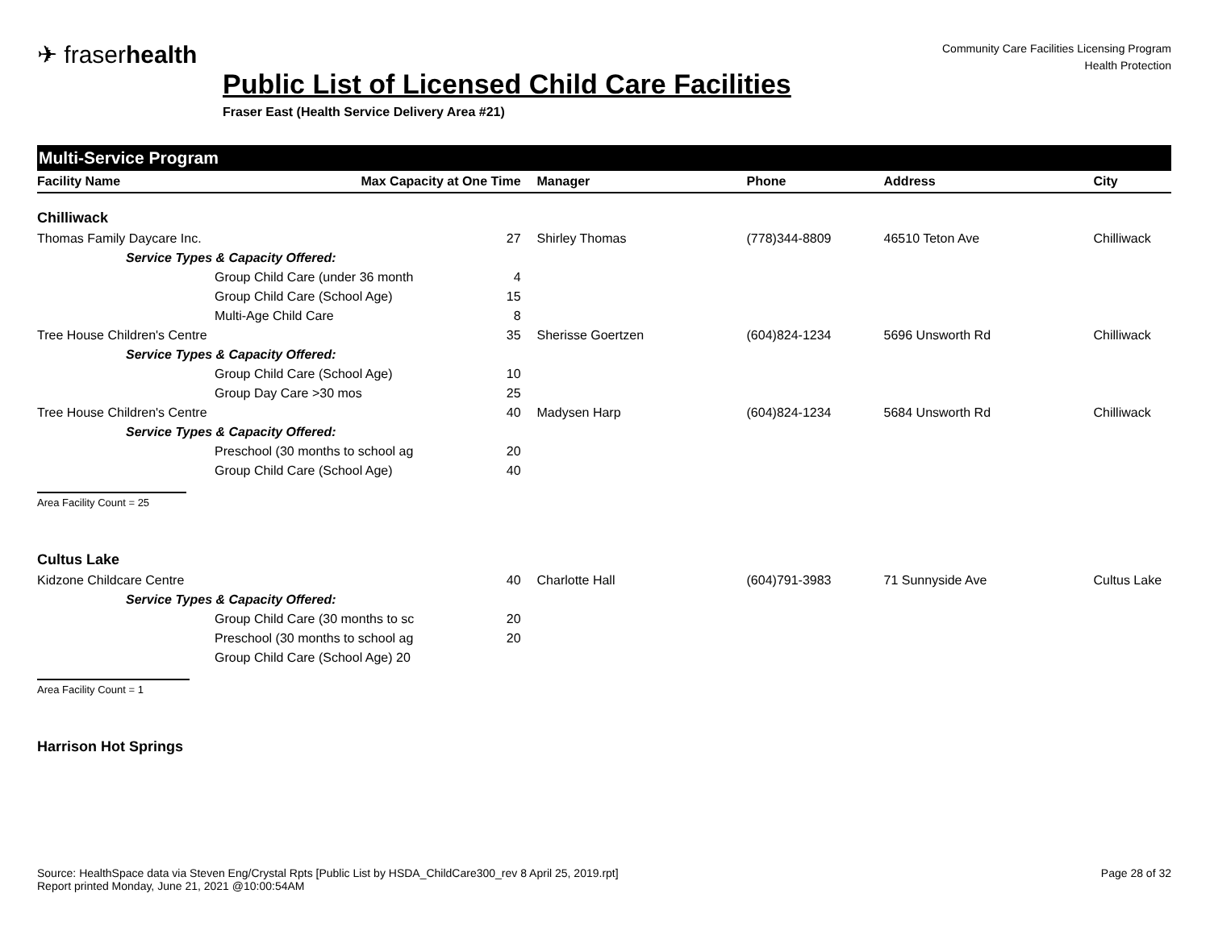✈ fraserhealth
Public List of Licensed Child Care Facilities
Fraser East (Health Service Delivery Area #21)
Community Care Facilities Licensing Program
Health Protection
Multi-Service Program
| Facility Name | Max Capacity at One Time | | Manager | Phone | Address | City |
| --- | --- | --- | --- | --- | --- | --- |
| Chilliwack | | | | | | |
| Thomas Family Daycare Inc. | | 27 | Shirley Thomas | (778)344-8809 | 46510 Teton Ave | Chilliwack |
| Service Types & Capacity Offered: | | | | | | |
| | Group Child Care (under 36 month | 4 | | | | |
| | Group Child Care (School Age) | 15 | | | | |
| | Multi-Age Child Care | 8 | | | | |
| Tree House Children's Centre | | 35 | Sherisse Goertzen | (604)824-1234 | 5696 Unsworth Rd | Chilliwack |
| Service Types & Capacity Offered: | | | | | | |
| | Group Child Care (School Age) | 10 | | | | |
| | Group Day Care >30 mos | 25 | | | | |
| Tree House Children's Centre | | 40 | Madysen Harp | (604)824-1234 | 5684 Unsworth Rd | Chilliwack |
| Service Types & Capacity Offered: | | | | | | |
| | Preschool (30 months to school ag | 20 | | | | |
| | Group Child Care (School Age) | 40 | | | | |
| Area Facility Count = 25 | | | | | | |
| Cultus Lake | | | | | | |
| Kidzone Childcare Centre | | 40 | Charlotte Hall | (604)791-3983 | 71 Sunnyside Ave | Cultus Lake |
| Service Types & Capacity Offered: | | | | | | |
| | Group Child Care (30 months to sc | 20 | | | | |
| | Preschool (30 months to school ag | 20 | | | | |
| | Group Child Care (School Age) 20 | | | | | |
| Area Facility Count = 1 | | | | | | |
| Harrison Hot Springs | | | | | | |
Source: HealthSpace data via Steven Eng/Crystal Rpts [Public List by HSDA_ChildCare300_rev 8 April 25, 2019.rpt]
Report printed Monday, June 21, 2021 @10:00:54AM
Page 28 of 32